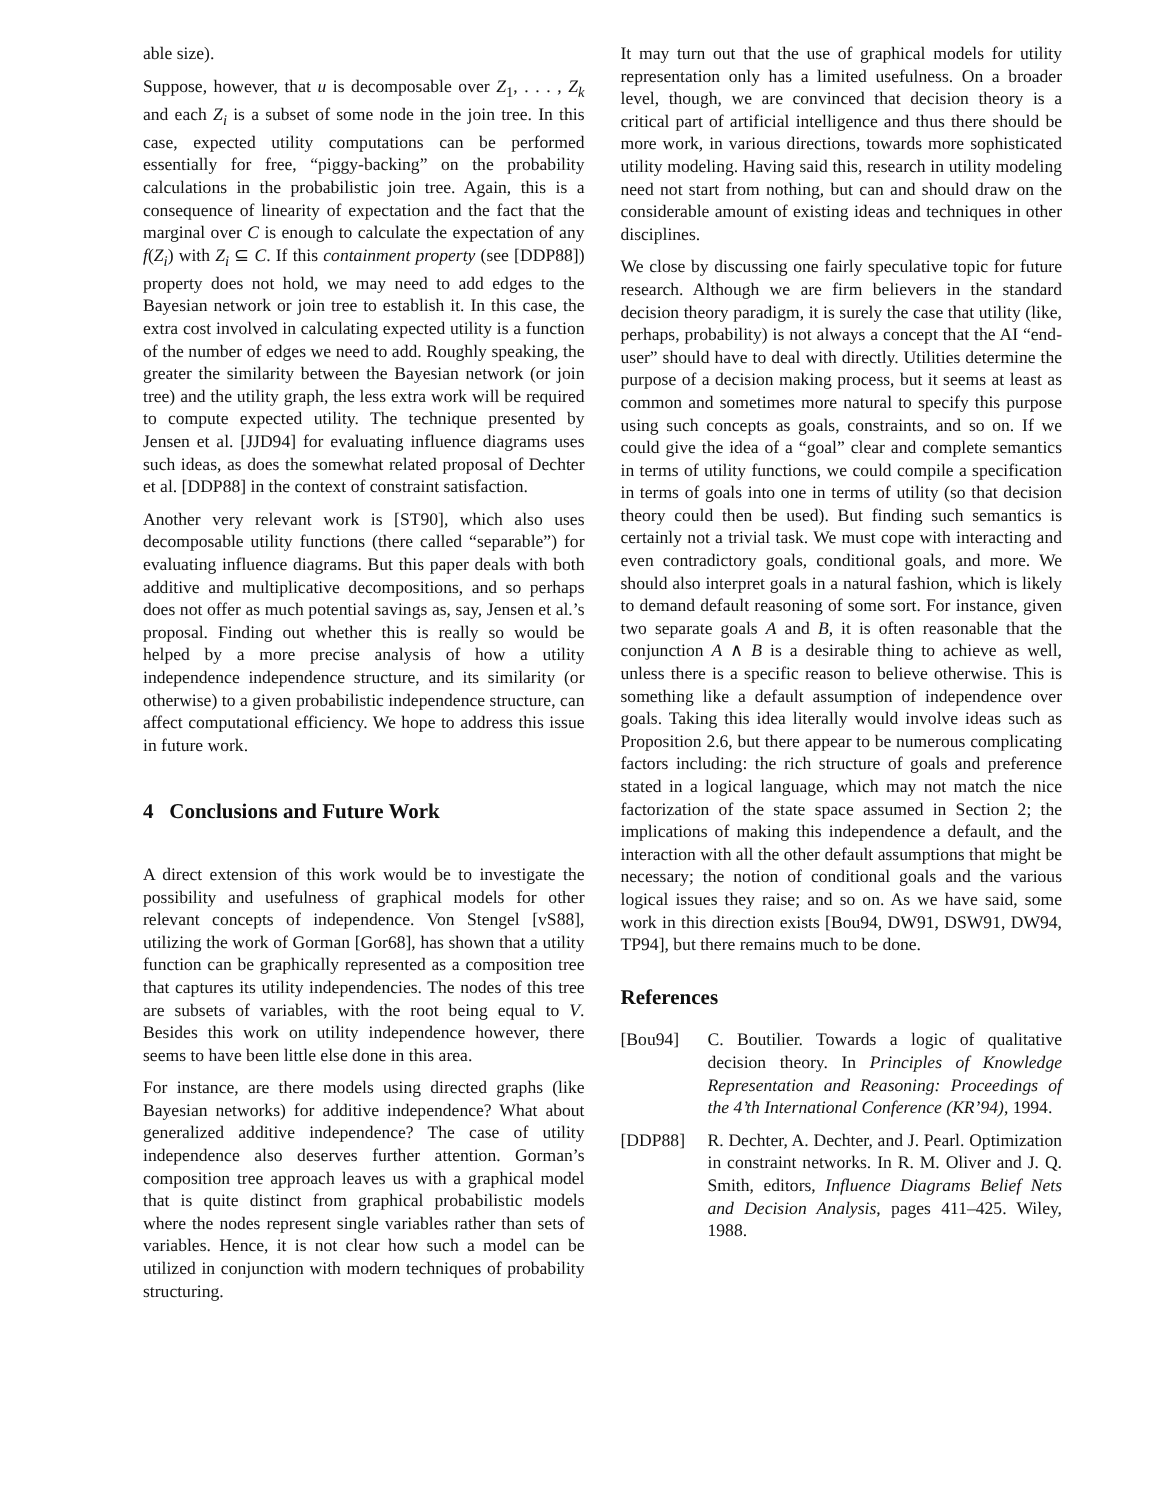able size).
Suppose, however, that u is decomposable over Z<sub>1</sub>, . . . , Z<sub>k</sub> and each Z<sub>i</sub> is a subset of some node in the join tree. In this case, expected utility computations can be performed essentially for free, “piggy-backing” on the probability calculations in the probabilistic join tree. Again, this is a consequence of linearity of expectation and the fact that the marginal over C is enough to calculate the expectation of any f(Z<sub>i</sub>) with Z<sub>i</sub> ⊆ C. If this containment property (see [DDP88]) property does not hold, we may need to add edges to the Bayesian network or join tree to establish it. In this case, the extra cost involved in calculating expected utility is a function of the number of edges we need to add. Roughly speaking, the greater the similarity between the Bayesian network (or join tree) and the utility graph, the less extra work will be required to compute expected utility. The technique presented by Jensen et al. [JJD94] for evaluating influence diagrams uses such ideas, as does the somewhat related proposal of Dechter et al. [DDP88] in the context of constraint satisfaction.
Another very relevant work is [ST90], which also uses decomposable utility functions (there called “separable”) for evaluating influence diagrams. But this paper deals with both additive and multiplicative decompositions, and so perhaps does not offer as much potential savings as, say, Jensen et al.’s proposal. Finding out whether this is really so would be helped by a more precise analysis of how a utility independence independence structure, and its similarity (or otherwise) to a given probabilistic independence structure, can affect computational efficiency. We hope to address this issue in future work.
4 Conclusions and Future Work
A direct extension of this work would be to investigate the possibility and usefulness of graphical models for other relevant concepts of independence. Von Stengel [vS88], utilizing the work of Gorman [Gor68], has shown that a utility function can be graphically represented as a composition tree that captures its utility independencies. The nodes of this tree are subsets of variables, with the root being equal to V. Besides this work on utility independence however, there seems to have been little else done in this area.
For instance, are there models using directed graphs (like Bayesian networks) for additive independence? What about generalized additive independence? The case of utility independence also deserves further attention. Gorman’s composition tree approach leaves us with a graphical model that is quite distinct from graphical probabilistic models where the nodes represent single variables rather than sets of variables. Hence, it is not clear how such a model can be utilized in conjunction with modern techniques of probability structuring.
It may turn out that the use of graphical models for utility representation only has a limited usefulness. On a broader level, though, we are convinced that decision theory is a critical part of artificial intelligence and thus there should be more work, in various directions, towards more sophisticated utility modeling. Having said this, research in utility modeling need not start from nothing, but can and should draw on the considerable amount of existing ideas and techniques in other disciplines.
We close by discussing one fairly speculative topic for future research. Although we are firm believers in the standard decision theory paradigm, it is surely the case that utility (like, perhaps, probability) is not always a concept that the AI “end-user” should have to deal with directly. Utilities determine the purpose of a decision making process, but it seems at least as common and sometimes more natural to specify this purpose using such concepts as goals, constraints, and so on. If we could give the idea of a “goal” clear and complete semantics in terms of utility functions, we could compile a specification in terms of goals into one in terms of utility (so that decision theory could then be used). But finding such semantics is certainly not a trivial task. We must cope with interacting and even contradictory goals, conditional goals, and more. We should also interpret goals in a natural fashion, which is likely to demand default reasoning of some sort. For instance, given two separate goals A and B, it is often reasonable that the conjunction A ∧ B is a desirable thing to achieve as well, unless there is a specific reason to believe otherwise. This is something like a default assumption of independence over goals. Taking this idea literally would involve ideas such as Proposition 2.6, but there appear to be numerous complicating factors including: the rich structure of goals and preference stated in a logical language, which may not match the nice factorization of the state space assumed in Section 2; the implications of making this independence a default, and the interaction with all the other default assumptions that might be necessary; the notion of conditional goals and the various logical issues they raise; and so on. As we have said, some work in this direction exists [Bou94, DW91, DSW91, DW94, TP94], but there remains much to be done.
References
[Bou94] C. Boutilier. Towards a logic of qualitative decision theory. In Principles of Knowledge Representation and Reasoning: Proceedings of the 4’th International Conference (KR’94), 1994.
[DDP88] R. Dechter, A. Dechter, and J. Pearl. Optimization in constraint networks. In R. M. Oliver and J. Q. Smith, editors, Influence Diagrams Belief Nets and Decision Analysis, pages 411–425. Wiley, 1988.